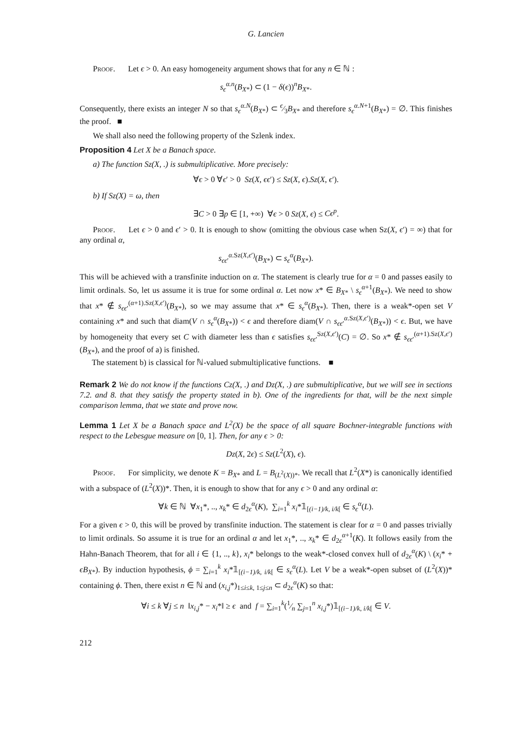G. Lancien
Proof. Let ϵ > 0. An easy homogeneity argument shows that for any n ∈ ℕ :
s<sub>ϵ</sub><sup>α.n</sup>(B<sub>X*</sub>) ⊂ (1 − δ(ϵ))<sup>n</sup>B<sub>X*</sub>.
Consequently, there exists an integer N so that s<sub>ϵ</sub><sup>α.N</sup>(B<sub>X*</sub>) ⊂ ϵ⁄3B<sub>X*</sub> and therefore s<sub>ϵ</sub><sup>α.N+1</sup>(B<sub>X*</sub>) = ∅. This finishes the proof. ■
We shall also need the following property of the Szlenk index.
Proposition 4 Let X be a Banach space.
a) The function Sz(X, .) is submultiplicative. More precisely:
∀ϵ > 0 ∀ϵ′ > 0 Sz(X, ϵϵ′) ≤ Sz(X, ϵ).Sz(X, ϵ′).
b) If Sz(X) = ω, then
∃C > 0 ∃p ∈ [1, +∞) ∀ϵ > 0 Sz(X, ϵ) ≤ Cϵ<sup>p</sup>.
Proof. Let ϵ > 0 and ϵ′ > 0. It is enough to show (omitting the obvious case when Sz(X, ϵ′) = ∞) that for any ordinal α,
s<sub>ϵϵ′</sub><sup>α.Sz(X,ϵ′)</sup>(B<sub>X*</sub>) ⊂ s<sub>ϵ</sub><sup>α</sup>(B<sub>X*</sub>).
This will be achieved with a transfinite induction on α. The statement is clearly true for α = 0 and passes easily to limit ordinals. So, let us assume it is true for some ordinal α. Let now x* ∈ B<sub>X*</sub> \ s<sub>ϵ</sub><sup>α+1</sup>(B<sub>X*</sub>). We need to show that x* ∉ s<sub>ϵϵ′</sub><sup>(α+1).Sz(X,ϵ′)</sup>(B<sub>X*</sub>), so we may assume that x* ∈ s<sub>ϵ</sub><sup>α</sup>(B<sub>X*</sub>). Then, there is a weak*-open set V containing x* and such that diam(V ∩ s<sub>ϵ</sub><sup>α</sup>(B<sub>X*</sub>)) < ϵ and therefore diam(V ∩ s<sub>ϵϵ′</sub><sup>α.Sz(X,ϵ′)</sup>(B<sub>X*</sub>)) < ϵ. But, we have by homogeneity that every set C with diameter less than ϵ satisfies s<sub>ϵϵ′</sub><sup>Sz(X,ϵ′)</sup>(C) = ∅. So x* ∉ s<sub>ϵϵ′</sub><sup>(α+1).Sz(X,ϵ′)</sup>(B<sub>X*</sub>), and the proof of a) is finished.
The statement b) is classical for ℕ-valued submultiplicative functions. ■
Remark 2 We do not know if the functions Cz(X, .) and Dz(X, .) are submultiplicative, but we will see in sections 7.2. and 8. that they satisfy the property stated in b). One of the ingredients for that, will be the next simple comparison lemma, that we state and prove now.
Lemma 1 Let X be a Banach space and L<sup>2</sup>(X) be the space of all square Bochner-integrable functions with respect to the Lebesgue measure on [0, 1]. Then, for any ϵ > 0:
Dz(X, 2ϵ) ≤ Sz(L<sup>2</sup>(X), ϵ).
Proof. For simplicity, we denote K = B<sub>X*</sub> and L = B<sub>(L<sup>2</sup>(X))*</sub>. We recall that L<sup>2</sup>(X*) is canonically identified with a subspace of (L<sup>2</sup>(X))*. Then, it is enough to show that for any ϵ > 0 and any ordinal α:
∀k ∈ ℕ ∀x<sub>1</sub>*, .., x<sub>k</sub>* ∈ d<sub>2ϵ</sub><sup>α</sup>(K), ∑<sub>i=1</sub><sup>k</sup> x<sub>i</sub>*𝟙<sub>[(i−1)/k, i/k[</sub> ∈ s<sub>ϵ</sub><sup>α</sup>(L).
For a given ϵ > 0, this will be proved by transfinite induction. The statement is clear for α = 0 and passes trivially to limit ordinals. So assume it is true for an ordinal α and let x<sub>1</sub>*, .., x<sub>k</sub>* ∈ d<sub>2ϵ</sub><sup>α+1</sup>(K). It follows easily from the Hahn-Banach Theorem, that for all i ∈ {1, .., k}, x<sub>i</sub>* belongs to the weak*-closed convex hull of d<sub>2ϵ</sub><sup>α</sup>(K) \ (x<sub>i</sub>* + ϵB<sub>X*</sub>). By induction hypothesis, ϕ = ∑<sub>i=1</sub><sup>k</sup> x<sub>i</sub>*𝟙<sub>[(i−1)/k, i/k[</sub> ∈ s<sub>ϵ</sub><sup>α</sup>(L). Let V be a weak*-open subset of (L<sup>2</sup>(X))* containing ϕ. Then, there exist n ∈ ℕ and (x<sub>i,j</sub>*)<sub>1≤i≤k, 1≤j≤n</sub> ⊂ d<sub>2ϵ</sub><sup>α</sup>(K) so that:
∀i ≤ k ∀j ≤ n ‖x<sub>i,j</sub>* − x<sub>i</sub>*‖ ≥ ϵ and f = ∑<sub>i=1</sub><sup>k</sup>(1⁄n ∑<sub>j=1</sub><sup>n</sup> x<sub>i,j</sub>*)𝟙<sub>[(i−1)/k, i/k[</sub> ∈ V.
212